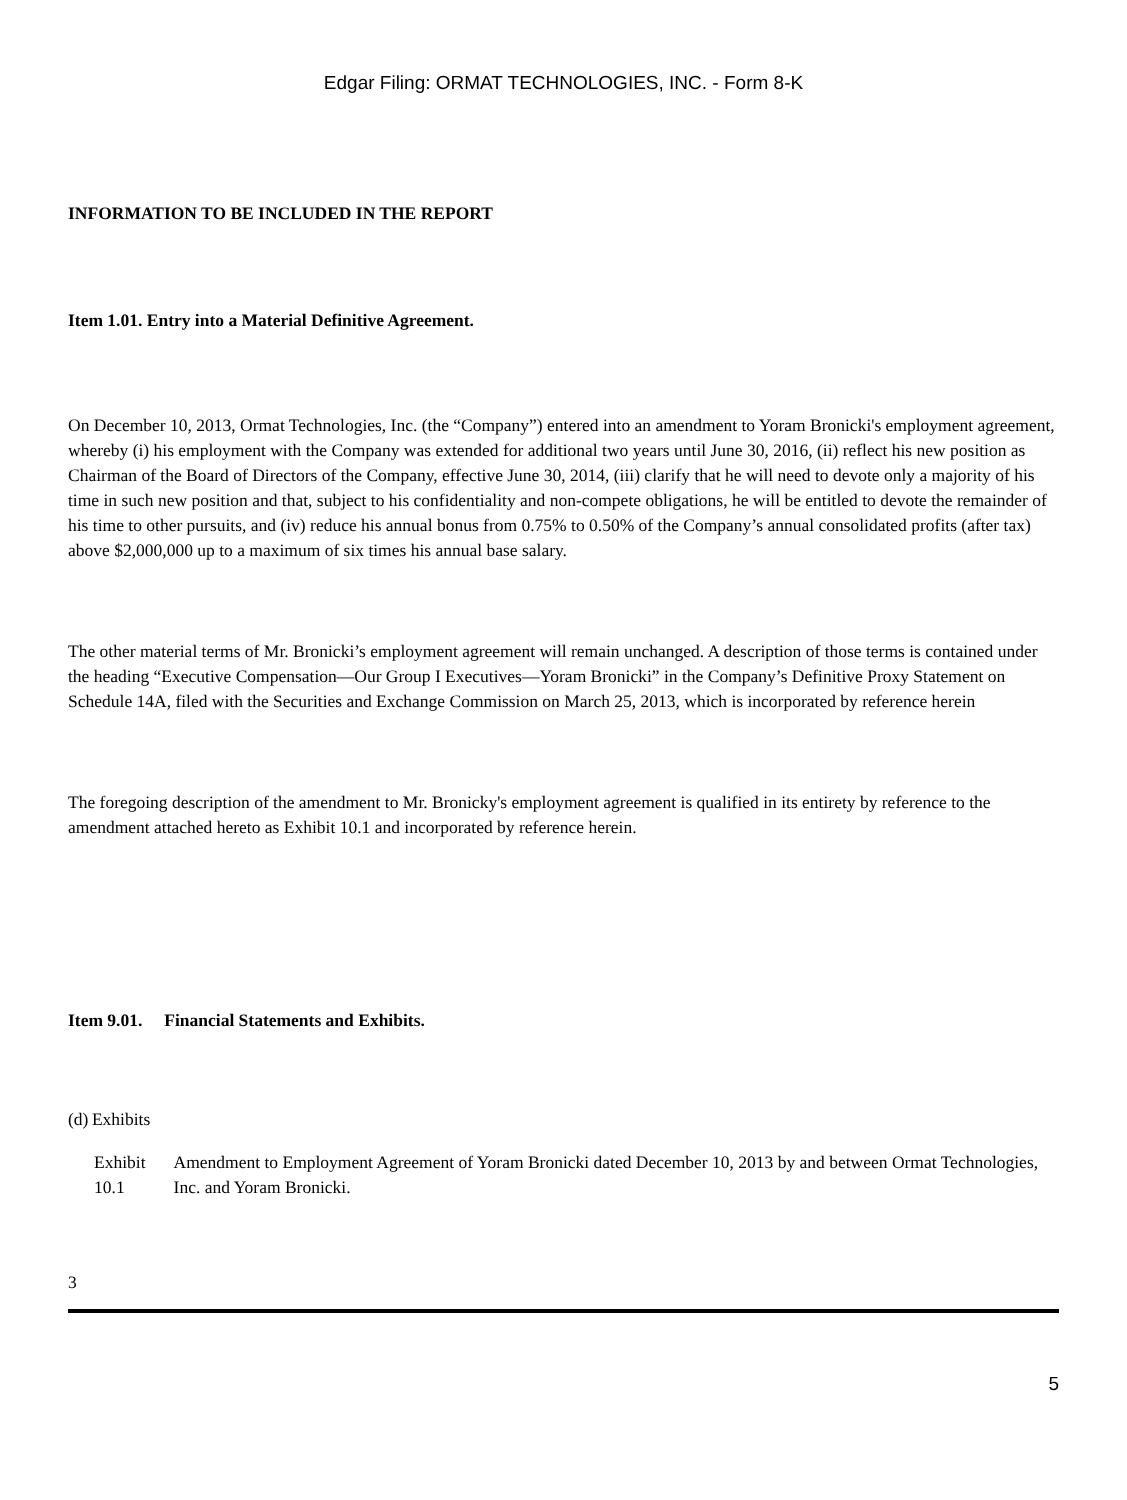Edgar Filing: ORMAT TECHNOLOGIES, INC. - Form 8-K
INFORMATION TO BE INCLUDED IN THE REPORT
Item 1.01. Entry into a Material Definitive Agreement.
On December 10, 2013, Ormat Technologies, Inc. (the “Company”) entered into an amendment to Yoram Bronicki's employment agreement, whereby (i) his employment with the Company was extended for additional two years until June 30, 2016, (ii) reflect his new position as Chairman of the Board of Directors of the Company, effective June 30, 2014, (iii) clarify that he will need to devote only a majority of his time in such new position and that, subject to his confidentiality and non-compete obligations, he will be entitled to devote the remainder of his time to other pursuits, and (iv) reduce his annual bonus from 0.75% to 0.50% of the Company’s annual consolidated profits (after tax) above $2,000,000 up to a maximum of six times his annual base salary.
The other material terms of Mr. Bronicki’s employment agreement will remain unchanged. A description of those terms is contained under the heading “Executive Compensation—Our Group I Executives—Yoram Bronicki” in the Company’s Definitive Proxy Statement on Schedule 14A, filed with the Securities and Exchange Commission on March 25, 2013, which is incorporated by reference herein
The foregoing description of the amendment to Mr. Bronicky's employment agreement is qualified in its entirety by reference to the amendment attached hereto as Exhibit 10.1 and incorporated by reference herein.
Item 9.01. Financial Statements and Exhibits.
(d) Exhibits
Exhibit
10.1
Amendment to Employment Agreement of Yoram Bronicki dated December 10, 2013 by and between Ormat Technologies, Inc. and Yoram Bronicki.
3
5